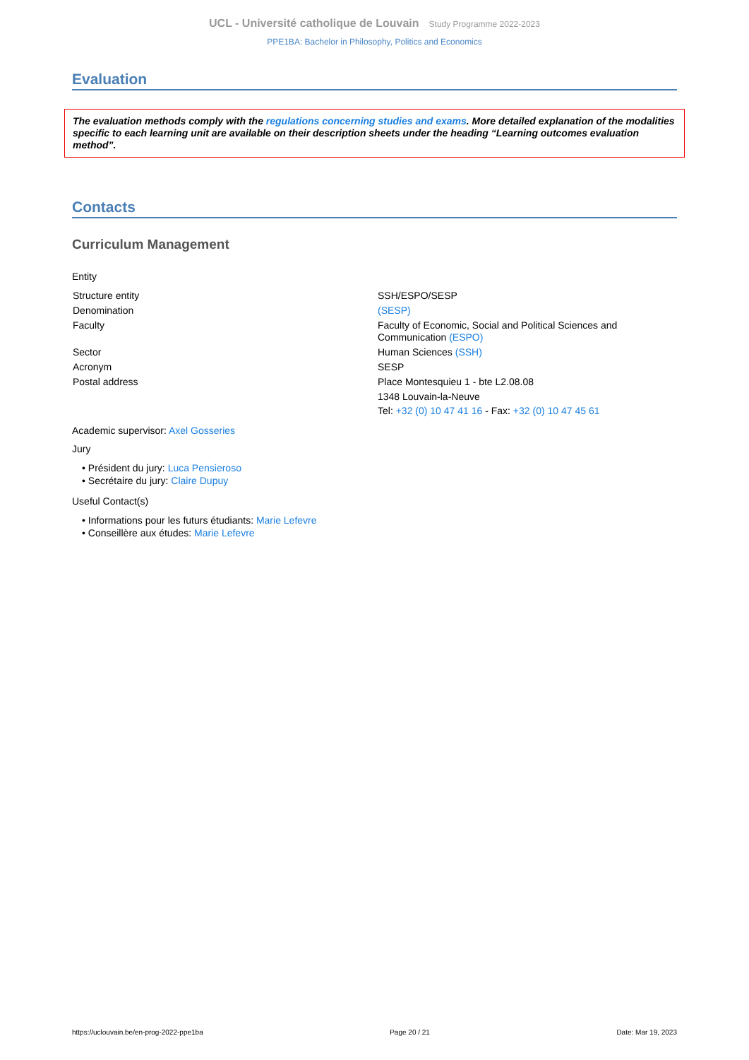UCL - Université catholique de Louvain Study Programme 2022-2023
PPE1BA: Bachelor in Philosophy, Politics and Economics
Evaluation
The evaluation methods comply with the regulations concerning studies and exams. More detailed explanation of the modalities specific to each learning unit are available on their description sheets under the heading “Learning outcomes evaluation method”.
Contacts
Curriculum Management
Entity
| Structure entity | SSH/ESPO/SESP |
| Denomination | (SESP) |
| Faculty | Faculty of Economic, Social and Political Sciences and Communication (ESPO) |
| Sector | Human Sciences (SSH) |
| Acronym | SESP |
| Postal address | Place Montesquieu 1 - bte L2.08.08 1348 Louvain-la-Neuve Tel: +32 (0) 10 47 41 16 - Fax: +32 (0) 10 47 45 61 |
Academic supervisor: Axel Gosseries
Jury
• Président du jury: Luca Pensieroso
• Secrétaire du jury: Claire Dupuy
Useful Contact(s)
• Informations pour les futurs étudiants: Marie Lefevre
• Conseillère aux études: Marie Lefevre
https://uclouvain.be/en-prog-2022-ppe1ba Page 20 / 21 Date: Mar 19, 2023